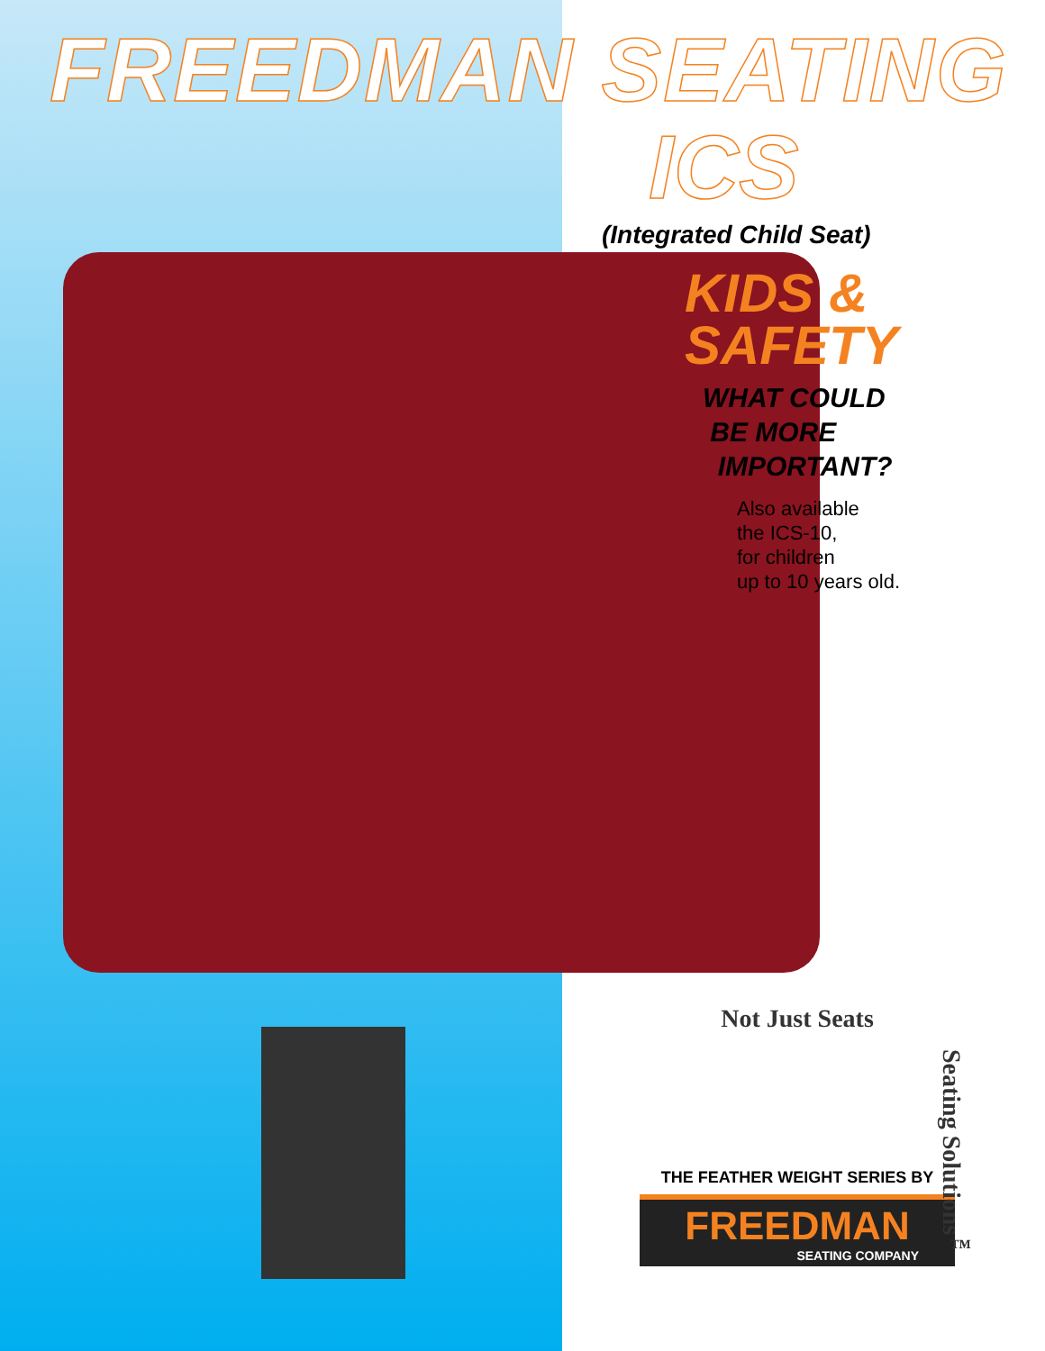FREEDMAN SEATING
ICS
(Integrated Child Seat)
KIDS &
SAFETY
WHAT COULD
BE MORE
IMPORTANT?
Also available
the ICS-10,
for children
up to 10 years old.
Not Just Seats
THE FEATHER WEIGHT SERIES BY
FREEDMAN
SEATING COMPANY
Seating Solutions<sup>™</sup>